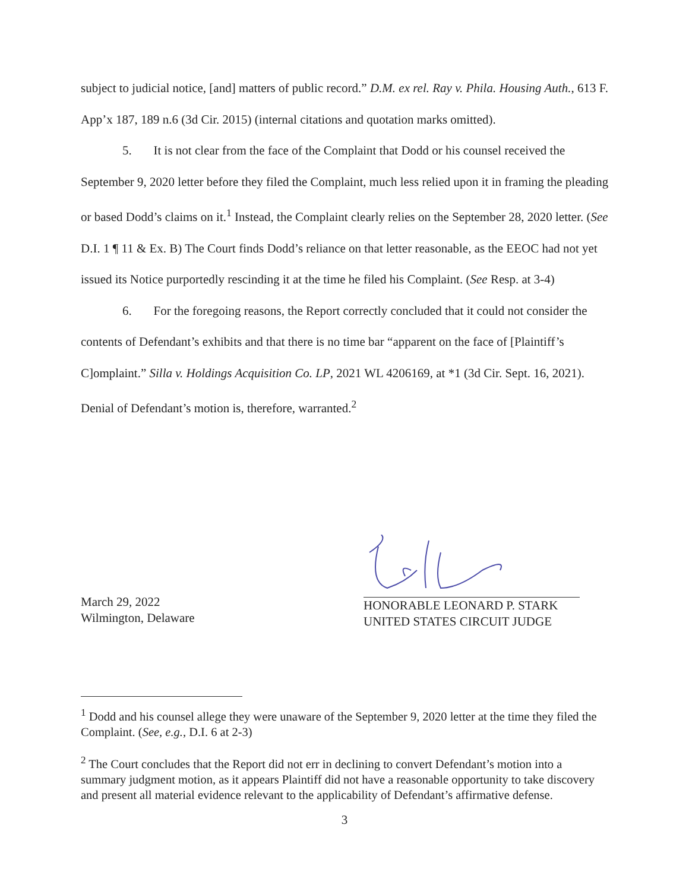subject to judicial notice, [and] matters of public record.” D.M. ex rel. Ray v. Phila. Housing Auth., 613 F. App’x 187, 189 n.6 (3d Cir. 2015) (internal citations and quotation marks omitted).
5. It is not clear from the face of the Complaint that Dodd or his counsel received the September 9, 2020 letter before they filed the Complaint, much less relied upon it in framing the pleading or based Dodd’s claims on it.<sup>1</sup> Instead, the Complaint clearly relies on the September 28, 2020 letter. (See D.I. 1 ¶ 11 & Ex. B) The Court finds Dodd’s reliance on that letter reasonable, as the EEOC had not yet issued its Notice purportedly rescinding it at the time he filed his Complaint. (See Resp. at 3-4)
6. For the foregoing reasons, the Report correctly concluded that it could not consider the contents of Defendant’s exhibits and that there is no time bar “apparent on the face of [Plaintiff’s C]omplaint.” Silla v. Holdings Acquisition Co. LP, 2021 WL 4206169, at *1 (3d Cir. Sept. 16, 2021). Denial of Defendant’s motion is, therefore, warranted.<sup>2</sup>
March 29, 2022
Wilmington, Delaware
HONORABLE LEONARD P. STARK
UNITED STATES CIRCUIT JUDGE
<sup>1</sup> Dodd and his counsel allege they were unaware of the September 9, 2020 letter at the time they filed the Complaint. (See, e.g., D.I. 6 at 2-3)
<sup>2</sup> The Court concludes that the Report did not err in declining to convert Defendant’s motion into a summary judgment motion, as it appears Plaintiff did not have a reasonable opportunity to take discovery and present all material evidence relevant to the applicability of Defendant’s affirmative defense.
3